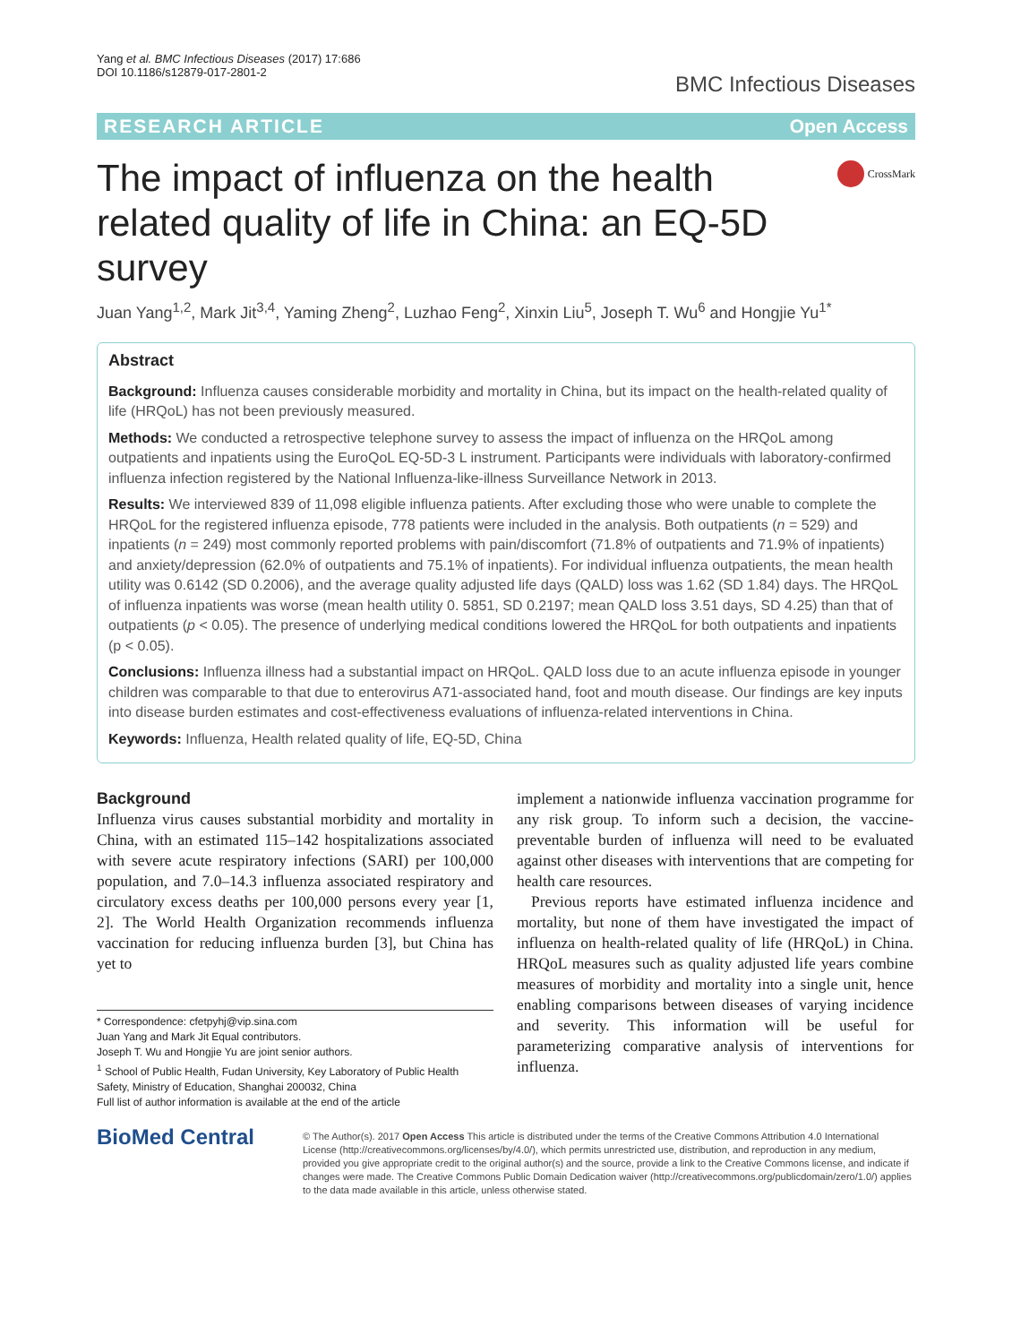Yang et al. BMC Infectious Diseases (2017) 17:686
DOI 10.1186/s12879-017-2801-2
BMC Infectious Diseases
RESEARCH ARTICLE Open Access
The impact of influenza on the health related quality of life in China: an EQ-5D survey
CrossMark
Juan Yang<sup>1,2</sup>, Mark Jit<sup>3,4</sup>, Yaming Zheng<sup>2</sup>, Luzhao Feng<sup>2</sup>, Xinxin Liu<sup>5</sup>, Joseph T. Wu<sup>6</sup> and Hongjie Yu<sup>1*</sup>
Abstract
Background: Influenza causes considerable morbidity and mortality in China, but its impact on the health-related quality of life (HRQoL) has not been previously measured.
Methods: We conducted a retrospective telephone survey to assess the impact of influenza on the HRQoL among outpatients and inpatients using the EuroQoL EQ-5D-3 L instrument. Participants were individuals with laboratory-confirmed influenza infection registered by the National Influenza-like-illness Surveillance Network in 2013.
Results: We interviewed 839 of 11,098 eligible influenza patients. After excluding those who were unable to complete the HRQoL for the registered influenza episode, 778 patients were included in the analysis. Both outpatients (n = 529) and inpatients (n = 249) most commonly reported problems with pain/discomfort (71.8% of outpatients and 71.9% of inpatients) and anxiety/depression (62.0% of outpatients and 75.1% of inpatients). For individual influenza outpatients, the mean health utility was 0.6142 (SD 0.2006), and the average quality adjusted life days (QALD) loss was 1.62 (SD 1.84) days. The HRQoL of influenza inpatients was worse (mean health utility 0. 5851, SD 0.2197; mean QALD loss 3.51 days, SD 4.25) than that of outpatients (p < 0.05). The presence of underlying medical conditions lowered the HRQoL for both outpatients and inpatients (p < 0.05).
Conclusions: Influenza illness had a substantial impact on HRQoL. QALD loss due to an acute influenza episode in younger children was comparable to that due to enterovirus A71-associated hand, foot and mouth disease. Our findings are key inputs into disease burden estimates and cost-effectiveness evaluations of influenza-related interventions in China.
Keywords: Influenza, Health related quality of life, EQ-5D, China
Background
Influenza virus causes substantial morbidity and mortality in China, with an estimated 115–142 hospitalizations associated with severe acute respiratory infections (SARI) per 100,000 population, and 7.0–14.3 influenza associated respiratory and circulatory excess deaths per 100,000 persons every year [1, 2]. The World Health Organization recommends influenza vaccination for reducing influenza burden [3], but China has yet to
* Correspondence: cfetpyhj@vip.sina.com
Juan Yang and Mark Jit Equal contributors.
Joseph T. Wu and Hongjie Yu are joint senior authors.
<sup>1</sup> School of Public Health, Fudan University, Key Laboratory of Public Health Safety, Ministry of Education, Shanghai 200032, China
Full list of author information is available at the end of the article
implement a nationwide influenza vaccination programme for any risk group. To inform such a decision, the vaccine-preventable burden of influenza will need to be evaluated against other diseases with interventions that are competing for health care resources.
Previous reports have estimated influenza incidence and mortality, but none of them have investigated the impact of influenza on health-related quality of life (HRQoL) in China. HRQoL measures such as quality adjusted life years combine measures of morbidity and mortality into a single unit, hence enabling comparisons between diseases of varying incidence and severity. This information will be useful for parameterizing comparative analysis of interventions for influenza.
BioMed Central
© The Author(s). 2017 Open Access This article is distributed under the terms of the Creative Commons Attribution 4.0 International License (http://creativecommons.org/licenses/by/4.0/), which permits unrestricted use, distribution, and reproduction in any medium, provided you give appropriate credit to the original author(s) and the source, provide a link to the Creative Commons license, and indicate if changes were made. The Creative Commons Public Domain Dedication waiver (http://creativecommons.org/publicdomain/zero/1.0/) applies to the data made available in this article, unless otherwise stated.